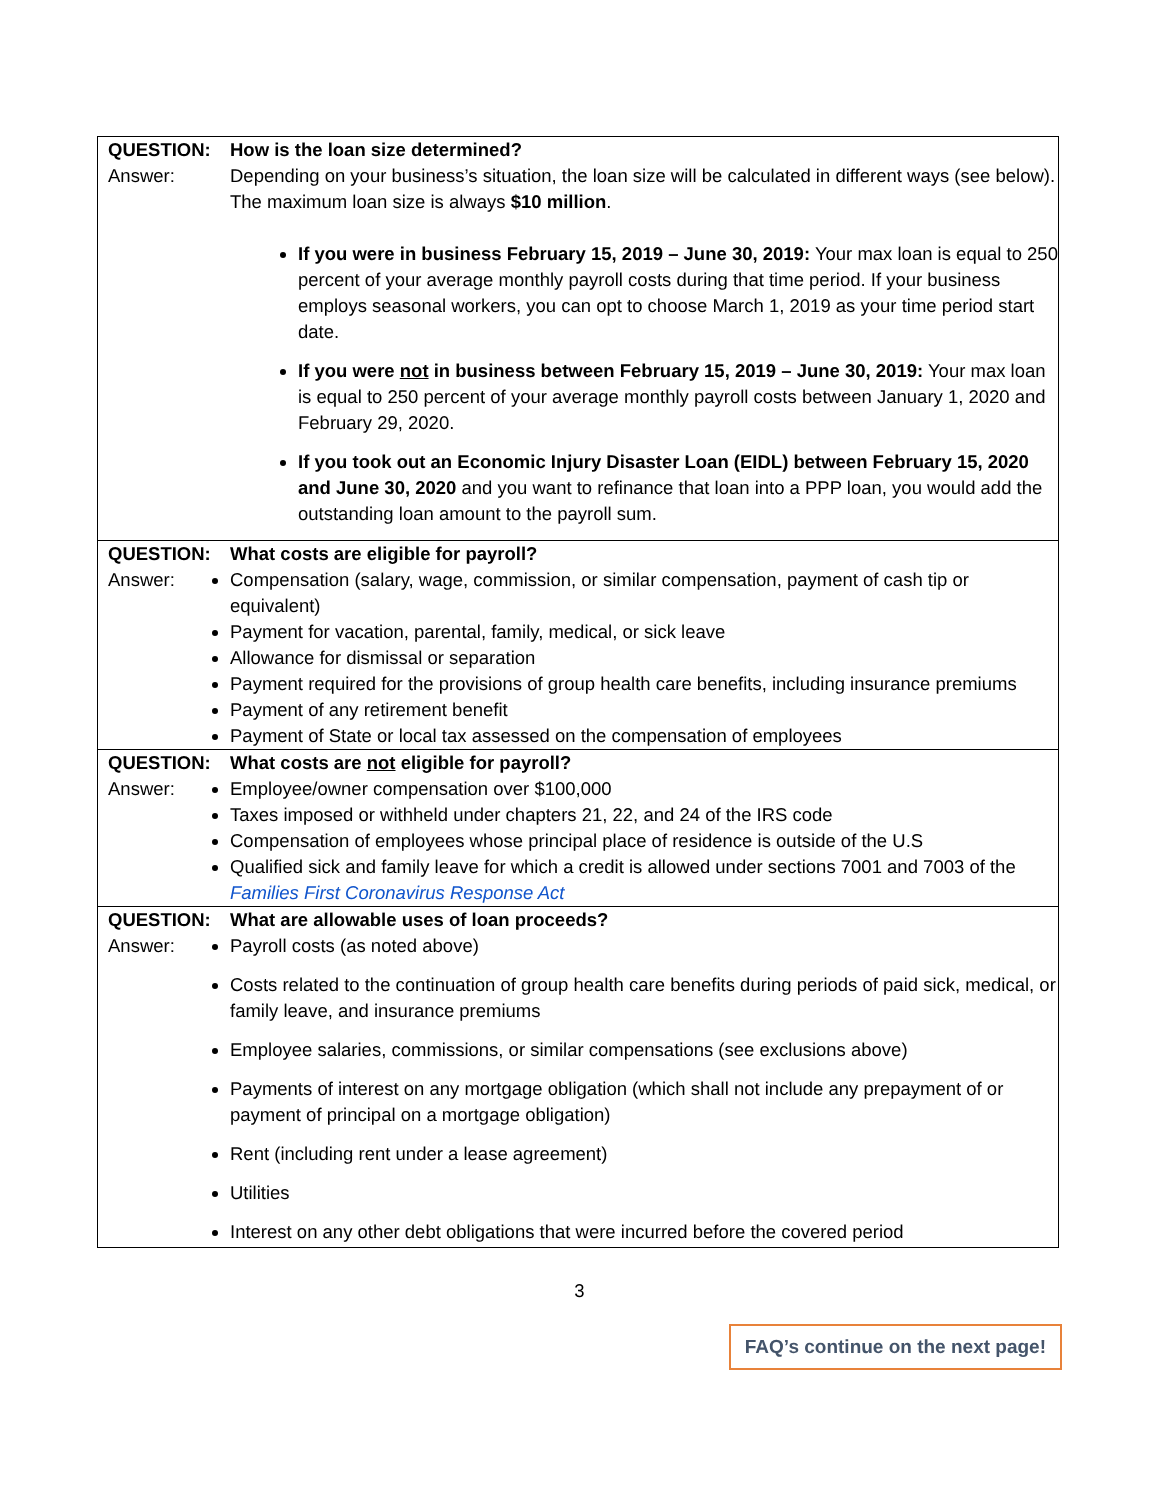| QUESTION: How is the loan size determined? Answer: Depending on your business’s situation, the loan size will be calculated in different ways (see below). The maximum loan size is always $10 million . If you were in business February 15, 2019 – June 30, 2019: Your max loan is equal to 250 percent of your average monthly payroll costs during that time period. If your business employs seasonal workers, you can opt to choose March 1, 2019 as your time period start date. If you were not in business between February 15, 2019 – June 30, 2019: Your max loan is equal to 250 percent of your average monthly payroll costs between January 1, 2020 and February 29, 2020. If you took out an Economic Injury Disaster Loan (EIDL) between February 15, 2020 and June 30, 2020 and you want to refinance that loan into a PPP loan, you would add the outstanding loan amount to the payroll sum. |
| QUESTION: What costs are eligible for payroll? Answer: Compensation (salary, wage, commission, or similar compensation, payment of cash tip or equivalent) Payment for vacation, parental, family, medical, or sick leave Allowance for dismissal or separation Payment required for the provisions of group health care benefits, including insurance premiums Payment of any retirement benefit Payment of State or local tax assessed on the compensation of employees |
| QUESTION: What costs are not eligible for payroll? Answer: Employee/owner compensation over $100,000 Taxes imposed or withheld under chapters 21, 22, and 24 of the IRS code Compensation of employees whose principal place of residence is outside of the U.S Qualified sick and family leave for which a credit is allowed under sections 7001 and 7003 of the Families First Coronavirus Response Act |
| QUESTION: What are allowable uses of loan proceeds? Answer: Payroll costs (as noted above) Costs related to the continuation of group health care benefits during periods of paid sick, medical, or family leave, and insurance premiums Employee salaries, commissions, or similar compensations (see exclusions above) Payments of interest on any mortgage obligation (which shall not include any prepayment of or payment of principal on a mortgage obligation) Rent (including rent under a lease agreement) Utilities Interest on any other debt obligations that were incurred before the covered period |
3
FAQ’s continue on the next page!